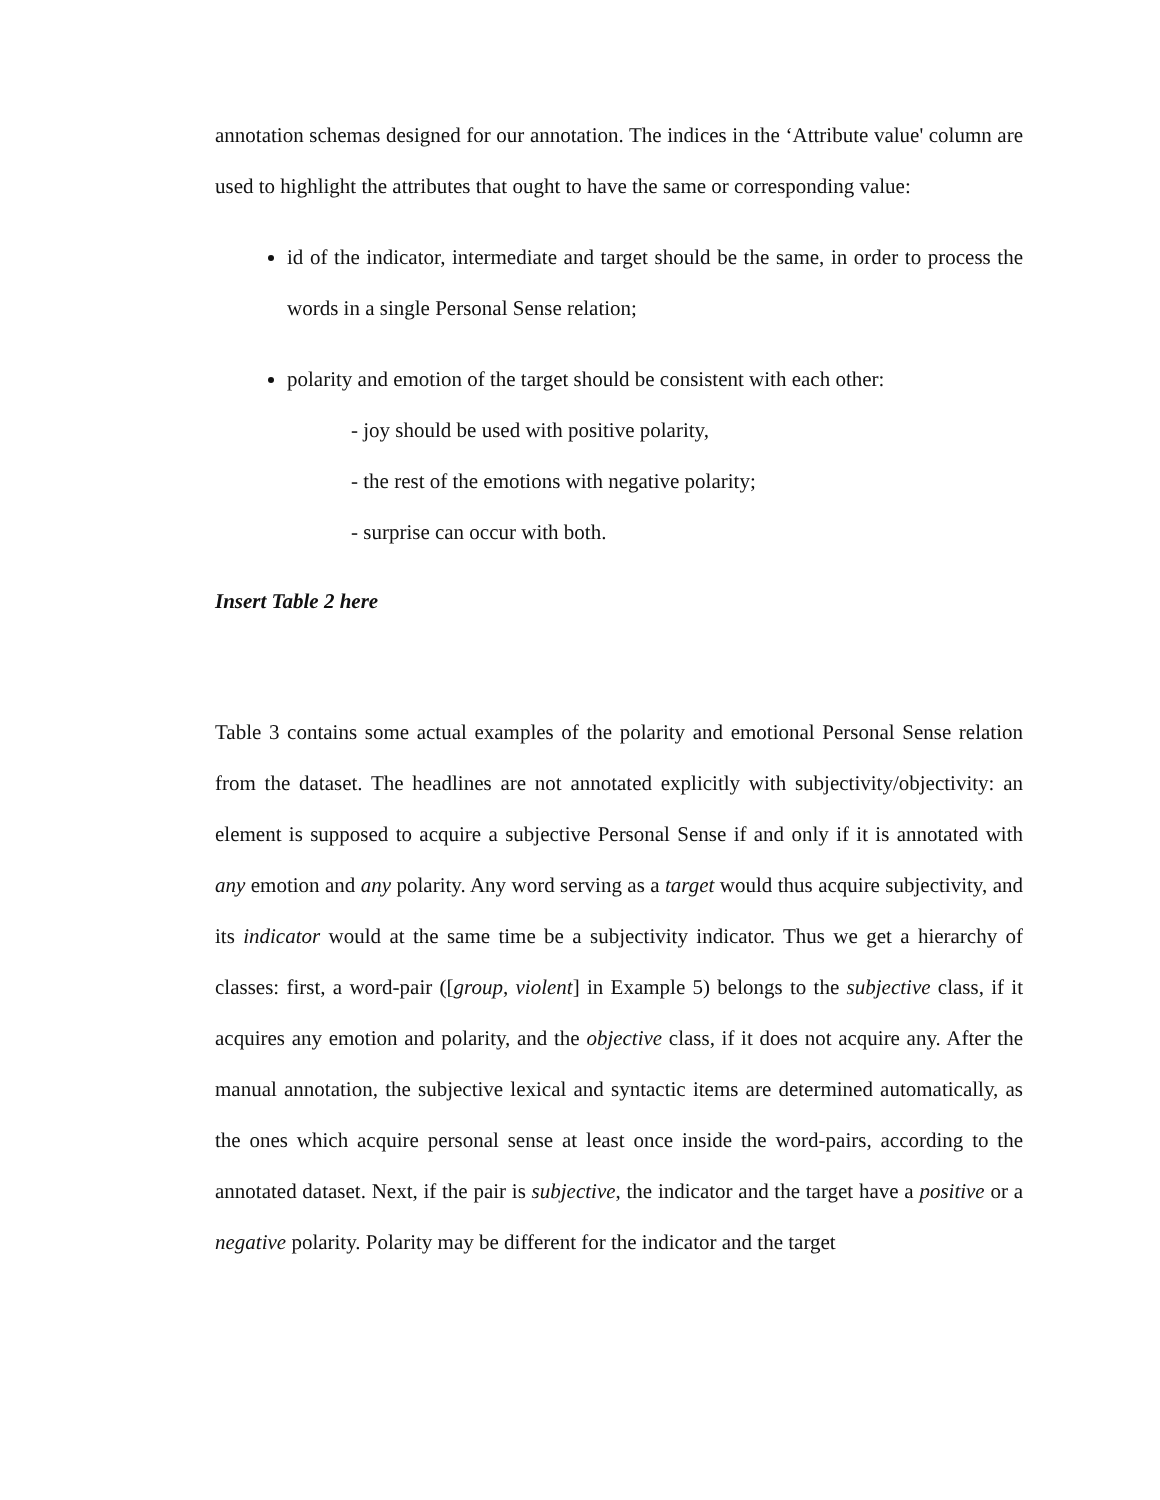annotation schemas designed for our annotation. The indices in the ‘Attribute value' column are used to highlight the attributes that ought to have the same or corresponding value:
id of the indicator, intermediate and target should be the same, in order to process the words in a single Personal Sense relation;
polarity and emotion of the target should be consistent with each other:
- joy should be used with positive polarity,
- the rest of the emotions with negative polarity;
- surprise can occur with both.
Insert Table 2 here
Table 3 contains some actual examples of the polarity and emotional Personal Sense relation from the dataset. The headlines are not annotated explicitly with subjectivity/objectivity: an element is supposed to acquire a subjective Personal Sense if and only if it is annotated with any emotion and any polarity. Any word serving as a target would thus acquire subjectivity, and its indicator would at the same time be a subjectivity indicator. Thus we get a hierarchy of classes: first, a word-pair ([group, violent] in Example 5) belongs to the subjective class, if it acquires any emotion and polarity, and the objective class, if it does not acquire any. After the manual annotation, the subjective lexical and syntactic items are determined automatically, as the ones which acquire personal sense at least once inside the word-pairs, according to the annotated dataset. Next, if the pair is subjective, the indicator and the target have a positive or a negative polarity. Polarity may be different for the indicator and the target